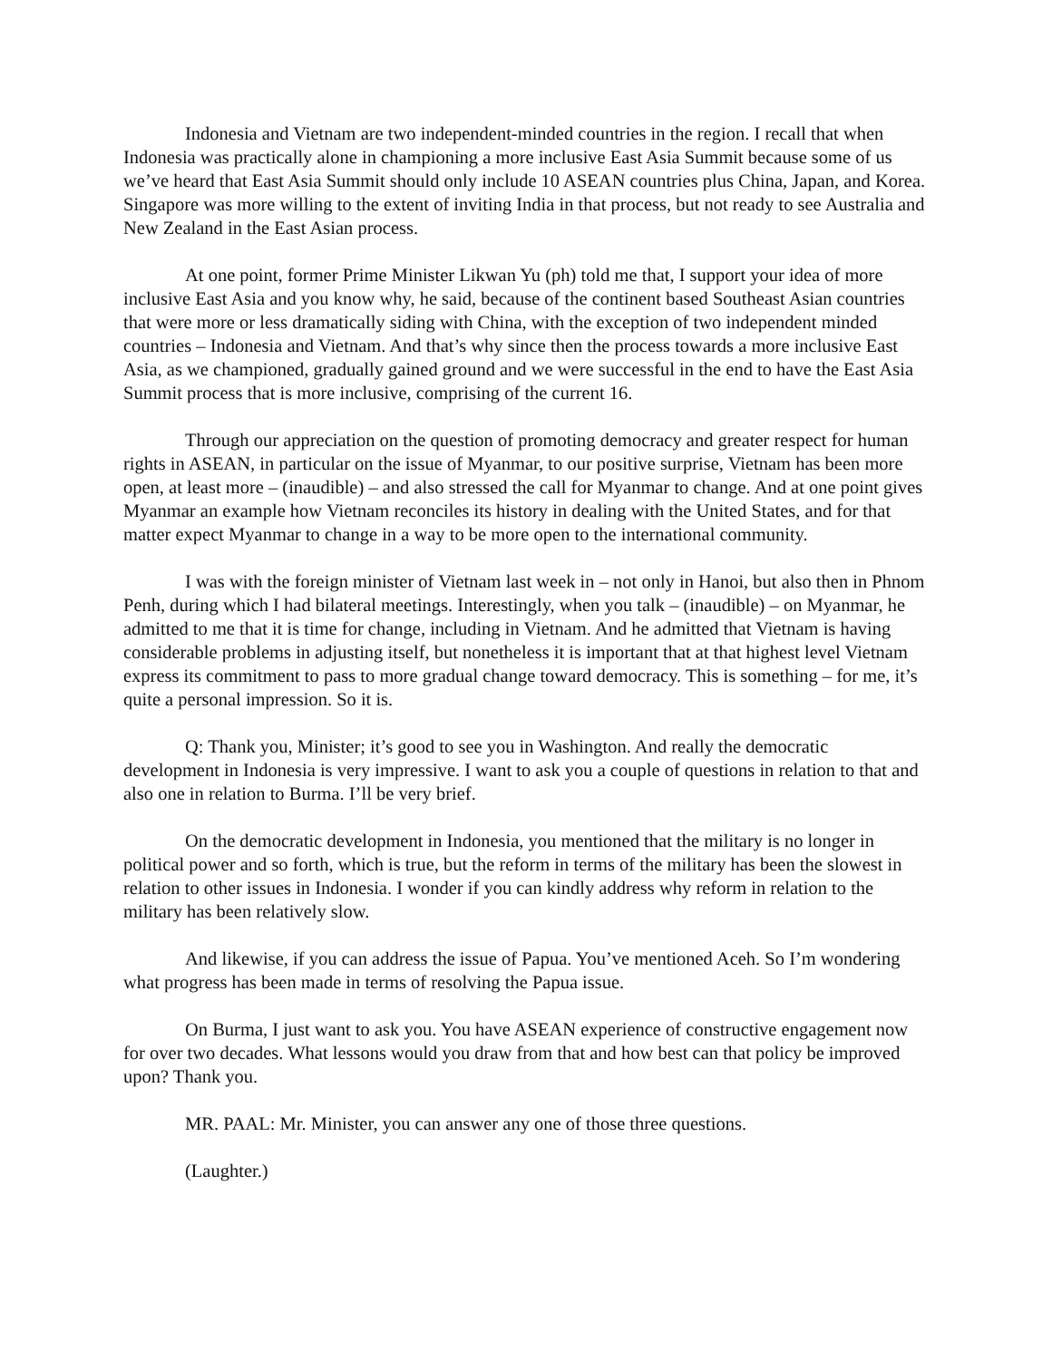Indonesia and Vietnam are two independent-minded countries in the region. I recall that when Indonesia was practically alone in championing a more inclusive East Asia Summit because some of us we’ve heard that East Asia Summit should only include 10 ASEAN countries plus China, Japan, and Korea. Singapore was more willing to the extent of inviting India in that process, but not ready to see Australia and New Zealand in the East Asian process.
At one point, former Prime Minister Likwan Yu (ph) told me that, I support your idea of more inclusive East Asia and you know why, he said, because of the continent based Southeast Asian countries that were more or less dramatically siding with China, with the exception of two independent minded countries – Indonesia and Vietnam. And that’s why since then the process towards a more inclusive East Asia, as we championed, gradually gained ground and we were successful in the end to have the East Asia Summit process that is more inclusive, comprising of the current 16.
Through our appreciation on the question of promoting democracy and greater respect for human rights in ASEAN, in particular on the issue of Myanmar, to our positive surprise, Vietnam has been more open, at least more – (inaudible) – and also stressed the call for Myanmar to change. And at one point gives Myanmar an example how Vietnam reconciles its history in dealing with the United States, and for that matter expect Myanmar to change in a way to be more open to the international community.
I was with the foreign minister of Vietnam last week in – not only in Hanoi, but also then in Phnom Penh, during which I had bilateral meetings. Interestingly, when you talk – (inaudible) – on Myanmar, he admitted to me that it is time for change, including in Vietnam. And he admitted that Vietnam is having considerable problems in adjusting itself, but nonetheless it is important that at that highest level Vietnam express its commitment to pass to more gradual change toward democracy. This is something – for me, it’s quite a personal impression. So it is.
Q: Thank you, Minister; it’s good to see you in Washington. And really the democratic development in Indonesia is very impressive. I want to ask you a couple of questions in relation to that and also one in relation to Burma. I’ll be very brief.
On the democratic development in Indonesia, you mentioned that the military is no longer in political power and so forth, which is true, but the reform in terms of the military has been the slowest in relation to other issues in Indonesia. I wonder if you can kindly address why reform in relation to the military has been relatively slow.
And likewise, if you can address the issue of Papua. You’ve mentioned Aceh. So I’m wondering what progress has been made in terms of resolving the Papua issue.
On Burma, I just want to ask you. You have ASEAN experience of constructive engagement now for over two decades. What lessons would you draw from that and how best can that policy be improved upon? Thank you.
MR. PAAL: Mr. Minister, you can answer any one of those three questions.
(Laughter.)